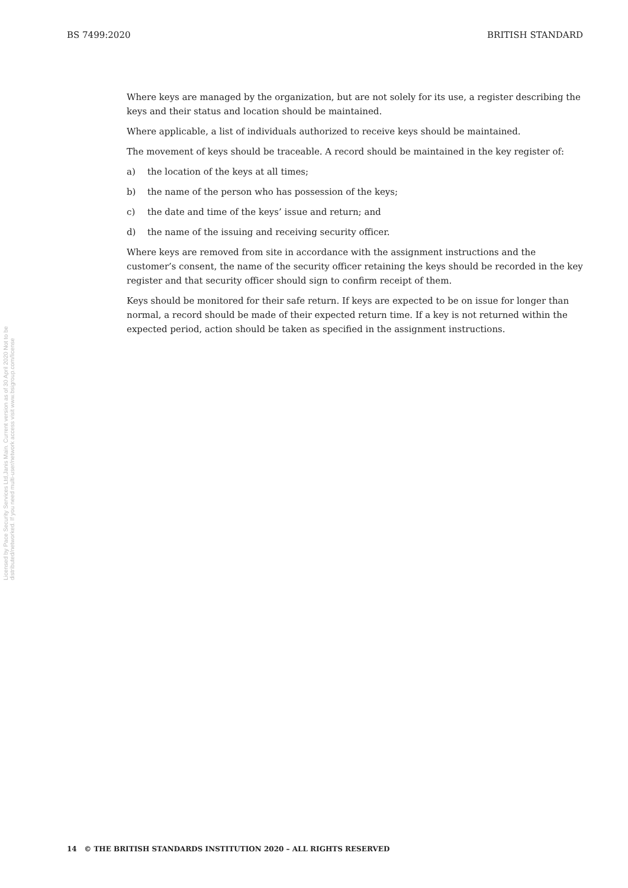BS 7499:2020 BRITISH STANDARD
Licensed by Pace Security Services Ltd,Janis Main. Current version as of 30 April 2020 Not to be distributed/networked. If you need multi-user/network access visit www.bsigroup.com/license
Where keys are managed by the organization, but are not solely for its use, a register describing the keys and their status and location should be maintained.
Where applicable, a list of individuals authorized to receive keys should be maintained.
The movement of keys should be traceable. A record should be maintained in the key register of:
a) the location of the keys at all times;
b) the name of the person who has possession of the keys;
c) the date and time of the keys’ issue and return; and
d) the name of the issuing and receiving security officer.
Where keys are removed from site in accordance with the assignment instructions and the customer’s consent, the name of the security officer retaining the keys should be recorded in the key register and that security officer should sign to confirm receipt of them.
Keys should be monitored for their safe return. If keys are expected to be on issue for longer than normal, a record should be made of their expected return time. If a key is not returned within the expected period, action should be taken as specified in the assignment instructions.
14 © THE BRITISH STANDARDS INSTITUTION 2020 – ALL RIGHTS RESERVED